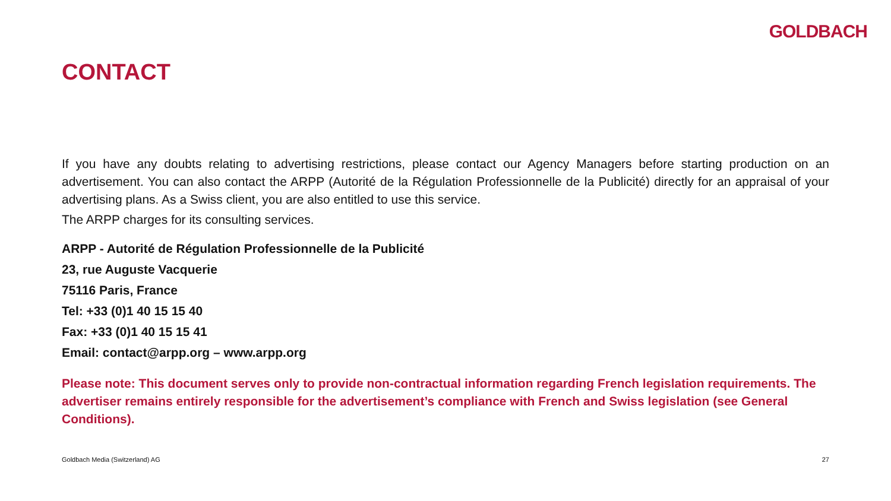GOLDBACH
CONTACT
If you have any doubts relating to advertising restrictions, please contact our Agency Managers before starting production on an advertisement. You can also contact the ARPP (Autorité de la Régulation Professionnelle de la Publicité) directly for an appraisal of your advertising plans. As a Swiss client, you are also entitled to use this service.
The ARPP charges for its consulting services.
ARPP - Autorité de Régulation Professionnelle de la Publicité
23, rue Auguste Vacquerie
75116 Paris, France
Tel: +33 (0)1 40 15 15 40
Fax: +33 (0)1 40 15 15 41
Email: contact@arpp.org – www.arpp.org
Please note: This document serves only to provide non-contractual information regarding French legislation requirements. The advertiser remains entirely responsible for the advertisement’s compliance with French and Swiss legislation (see General Conditions).
Goldbach Media (Switzerland) AG 27